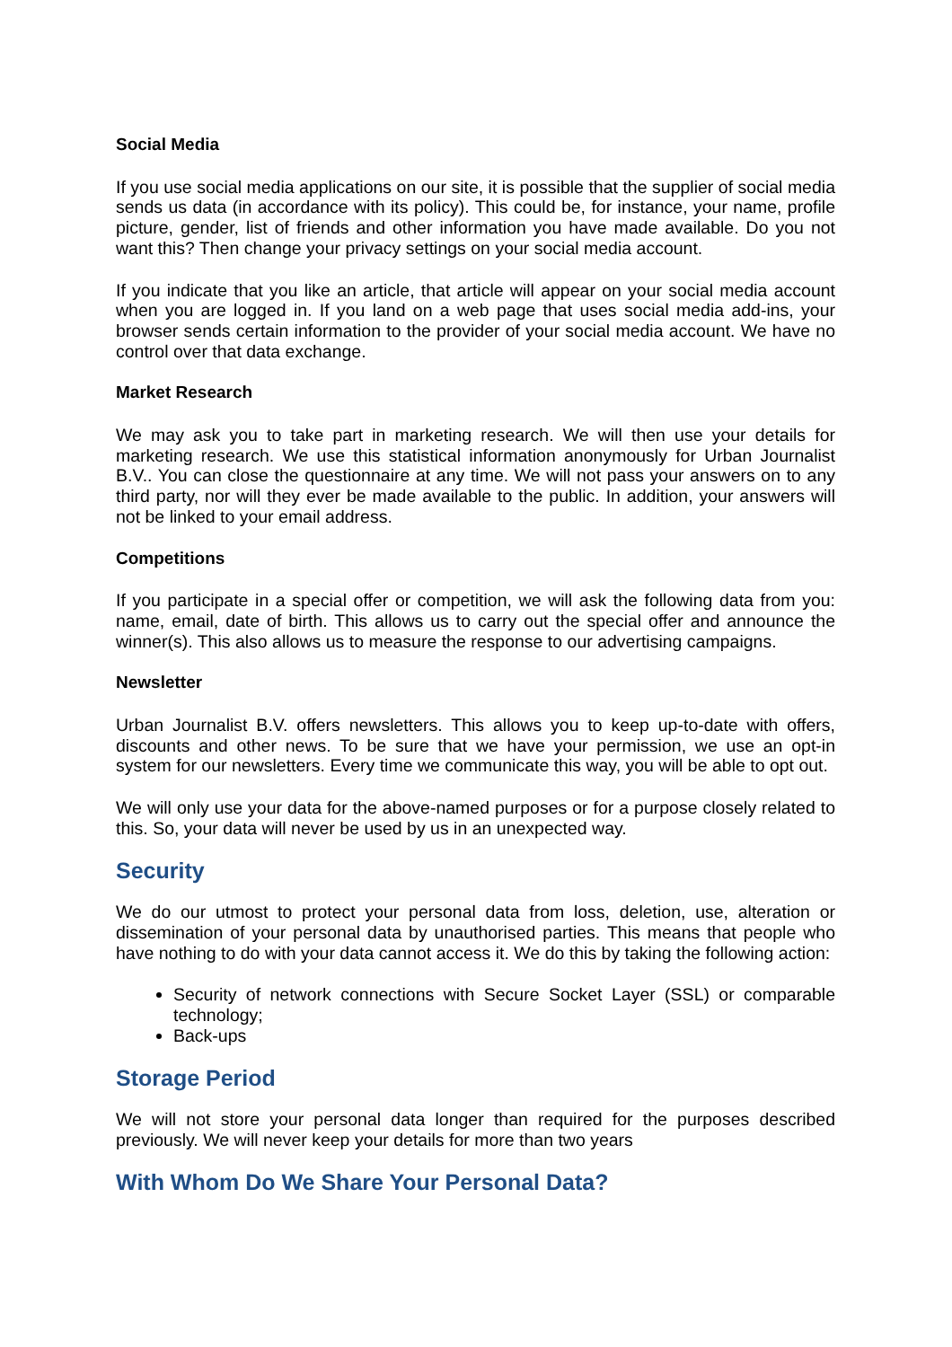Social Media
If you use social media applications on our site, it is possible that the supplier of social media sends us data (in accordance with its policy). This could be, for instance, your name, profile picture, gender, list of friends and other information you have made available. Do you not want this? Then change your privacy settings on your social media account.
If you indicate that you like an article, that article will appear on your social media account when you are logged in. If you land on a web page that uses social media add-ins, your browser sends certain information to the provider of your social media account. We have no control over that data exchange.
Market Research
We may ask you to take part in marketing research. We will then use your details for marketing research. We use this statistical information anonymously for Urban Journalist B.V.. You can close the questionnaire at any time. We will not pass your answers on to any third party, nor will they ever be made available to the public. In addition, your answers will not be linked to your email address.
Competitions
If you participate in a special offer or competition, we will ask the following data from you: name, email, date of birth. This allows us to carry out the special offer and announce the winner(s). This also allows us to measure the response to our advertising campaigns.
Newsletter
Urban Journalist B.V. offers newsletters. This allows you to keep up-to-date with offers, discounts and other news. To be sure that we have your permission, we use an opt-in system for our newsletters. Every time we communicate this way, you will be able to opt out.
We will only use your data for the above-named purposes or for a purpose closely related to this. So, your data will never be used by us in an unexpected way.
Security
We do our utmost to protect your personal data from loss, deletion, use, alteration or dissemination of your personal data by unauthorised parties. This means that people who have nothing to do with your data cannot access it. We do this by taking the following action:
Security of network connections with Secure Socket Layer (SSL) or comparable technology;
Back-ups
Storage Period
We will not store your personal data longer than required for the purposes described previously. We will never keep your details for more than two years
With Whom Do We Share Your Personal Data?